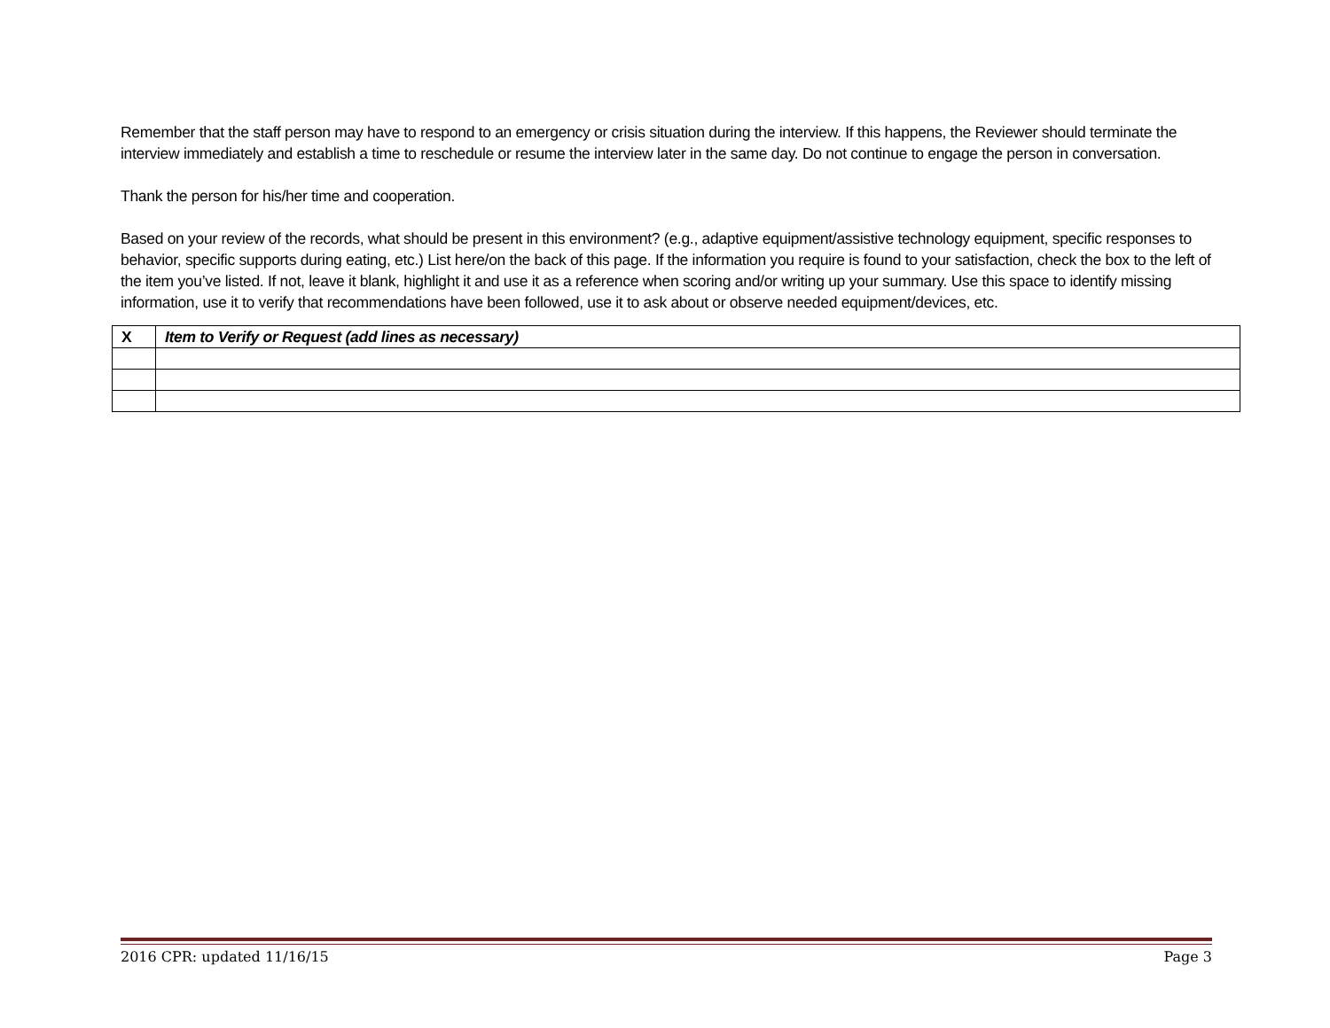Remember that the staff person may have to respond to an emergency or crisis situation during the interview. If this happens, the Reviewer should terminate the interview immediately and establish a time to reschedule or resume the interview later in the same day. Do not continue to engage the person in conversation.
Thank the person for his/her time and cooperation.
Based on your review of the records, what should be present in this environment? (e.g., adaptive equipment/assistive technology equipment, specific responses to behavior, specific supports during eating, etc.) List here/on the back of this page. If the information you require is found to your satisfaction, check the box to the left of the item you’ve listed. If not, leave it blank, highlight it and use it as a reference when scoring and/or writing up your summary. Use this space to identify missing information, use it to verify that recommendations have been followed, use it to ask about or observe needed equipment/devices, etc.
| X | Item to Verify or Request (add lines as necessary) |
| --- | --- |
2016 CPR: updated 11/16/15 Page 3